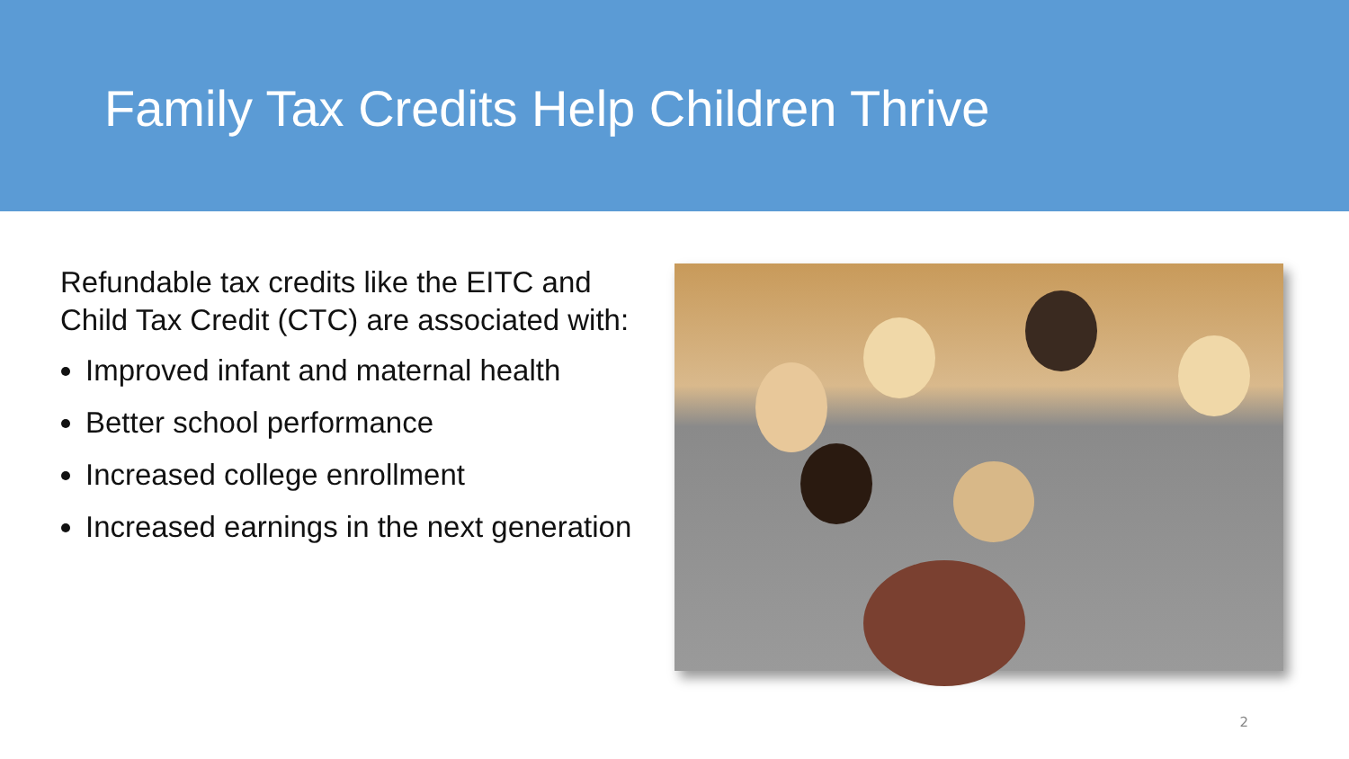Family Tax Credits Help Children Thrive
Refundable tax credits like the EITC and Child Tax Credit (CTC) are associated with:
Improved infant and maternal health
Better school performance
Increased college enrollment
Increased earnings in the next generation
2